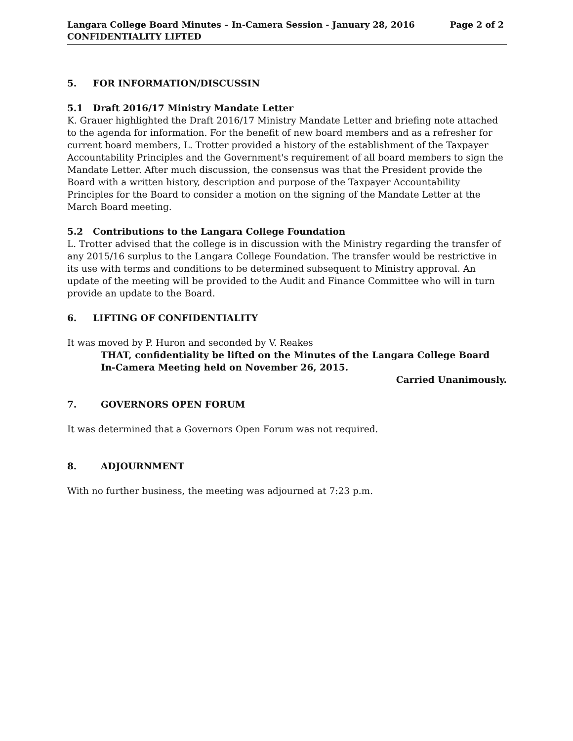Page 2 of 2 Langara College Board Minutes – In-Camera Session - January 28, 2016
CONFIDENTIALITY LIFTED
5. FOR INFORMATION/DISCUSSIN
5.1 Draft 2016/17 Ministry Mandate Letter
K. Grauer highlighted the Draft 2016/17 Ministry Mandate Letter and briefing note attached to the agenda for information. For the benefit of new board members and as a refresher for current board members, L. Trotter provided a history of the establishment of the Taxpayer Accountability Principles and the Government's requirement of all board members to sign the Mandate Letter. After much discussion, the consensus was that the President provide the Board with a written history, description and purpose of the Taxpayer Accountability Principles for the Board to consider a motion on the signing of the Mandate Letter at the March Board meeting.
5.2 Contributions to the Langara College Foundation
L. Trotter advised that the college is in discussion with the Ministry regarding the transfer of any 2015/16 surplus to the Langara College Foundation. The transfer would be restrictive in its use with terms and conditions to be determined subsequent to Ministry approval. An update of the meeting will be provided to the Audit and Finance Committee who will in turn provide an update to the Board.
6. LIFTING OF CONFIDENTIALITY
It was moved by P. Huron and seconded by V. Reakes
THAT, confidentiality be lifted on the Minutes of the Langara College Board
In-Camera Meeting held on November 26, 2015.
Carried Unanimously.
7. GOVERNORS OPEN FORUM
It was determined that a Governors Open Forum was not required.
8. ADJOURNMENT
With no further business, the meeting was adjourned at 7:23 p.m.